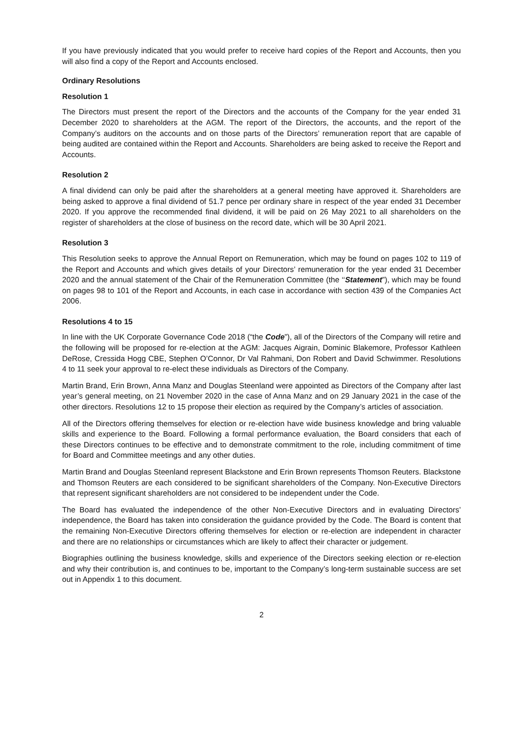If you have previously indicated that you would prefer to receive hard copies of the Report and Accounts, then you will also find a copy of the Report and Accounts enclosed.
Ordinary Resolutions
Resolution 1
The Directors must present the report of the Directors and the accounts of the Company for the year ended 31 December 2020 to shareholders at the AGM. The report of the Directors, the accounts, and the report of the Company’s auditors on the accounts and on those parts of the Directors’ remuneration report that are capable of being audited are contained within the Report and Accounts. Shareholders are being asked to receive the Report and Accounts.
Resolution 2
A final dividend can only be paid after the shareholders at a general meeting have approved it. Shareholders are being asked to approve a final dividend of 51.7 pence per ordinary share in respect of the year ended 31 December 2020. If you approve the recommended final dividend, it will be paid on 26 May 2021 to all shareholders on the register of shareholders at the close of business on the record date, which will be 30 April 2021.
Resolution 3
This Resolution seeks to approve the Annual Report on Remuneration, which may be found on pages 102 to 119 of the Report and Accounts and which gives details of your Directors’ remuneration for the year ended 31 December 2020 and the annual statement of the Chair of the Remuneration Committee (the ‘‘Statement”), which may be found on pages 98 to 101 of the Report and Accounts, in each case in accordance with section 439 of the Companies Act 2006.
Resolutions 4 to 15
In line with the UK Corporate Governance Code 2018 (“the Code”), all of the Directors of the Company will retire and the following will be proposed for re-election at the AGM: Jacques Aigrain, Dominic Blakemore, Professor Kathleen DeRose, Cressida Hogg CBE, Stephen O’Connor, Dr Val Rahmani, Don Robert and David Schwimmer. Resolutions 4 to 11 seek your approval to re-elect these individuals as Directors of the Company.
Martin Brand, Erin Brown, Anna Manz and Douglas Steenland were appointed as Directors of the Company after last year’s general meeting, on 21 November 2020 in the case of Anna Manz and on 29 January 2021 in the case of the other directors. Resolutions 12 to 15 propose their election as required by the Company’s articles of association.
All of the Directors offering themselves for election or re-election have wide business knowledge and bring valuable skills and experience to the Board. Following a formal performance evaluation, the Board considers that each of these Directors continues to be effective and to demonstrate commitment to the role, including commitment of time for Board and Committee meetings and any other duties.
Martin Brand and Douglas Steenland represent Blackstone and Erin Brown represents Thomson Reuters. Blackstone and Thomson Reuters are each considered to be significant shareholders of the Company. Non-Executive Directors that represent significant shareholders are not considered to be independent under the Code.
The Board has evaluated the independence of the other Non-Executive Directors and in evaluating Directors’ independence, the Board has taken into consideration the guidance provided by the Code. The Board is content that the remaining Non-Executive Directors offering themselves for election or re-election are independent in character and there are no relationships or circumstances which are likely to affect their character or judgement.
Biographies outlining the business knowledge, skills and experience of the Directors seeking election or re-election and why their contribution is, and continues to be, important to the Company’s long-term sustainable success are set out in Appendix 1 to this document.
2